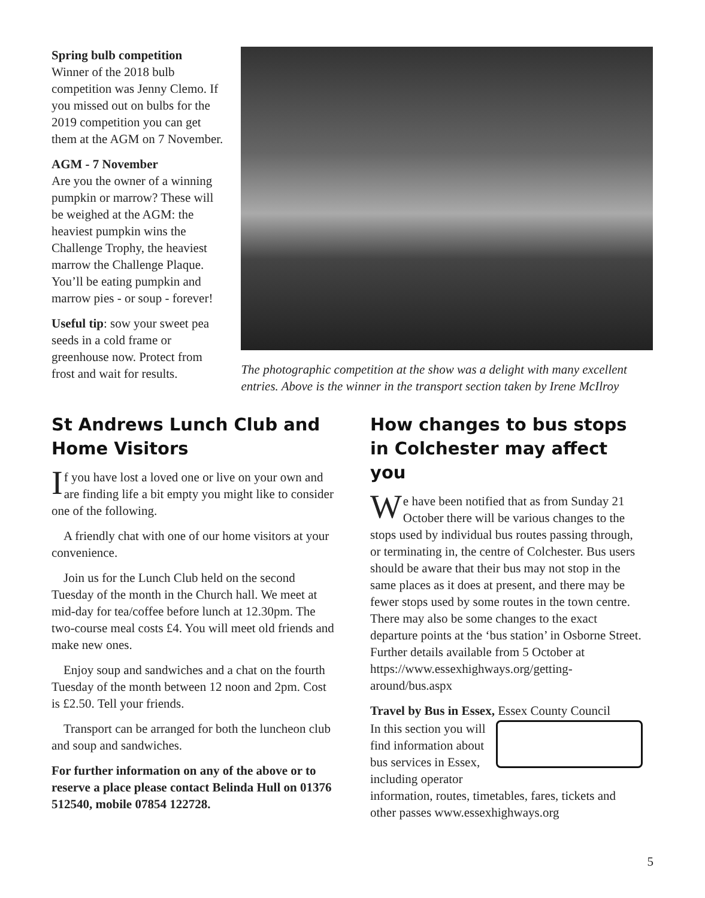Spring bulb competition
Winner of the 2018 bulb competition was Jenny Clemo. If you missed out on bulbs for the 2019 competition you can get them at the AGM on 7 November.
AGM - 7 November
Are you the owner of a winning pumpkin or marrow? These will be weighed at the AGM: the heaviest pumpkin wins the Challenge Trophy, the heaviest marrow the Challenge Plaque. You’ll be eating pumpkin and marrow pies - or soup - forever!
Useful tip: sow your sweet pea seeds in a cold frame or greenhouse now. Protect from frost and wait for results.
The photographic competition at the show was a delight with many excellent entries. Above is the winner in the transport section taken by Irene McIlroy
St Andrews Lunch Club and Home Visitors
If you have lost a loved one or live on your own and are finding life a bit empty you might like to consider one of the following.
A friendly chat with one of our home visitors at your convenience.
Join us for the Lunch Club held on the second Tuesday of the month in the Church hall. We meet at mid-day for tea/coffee before lunch at 12.30pm. The two-course meal costs £4. You will meet old friends and make new ones.
Enjoy soup and sandwiches and a chat on the fourth Tuesday of the month between 12 noon and 2pm. Cost is £2.50. Tell your friends.
Transport can be arranged for both the luncheon club and soup and sandwiches.
For further information on any of the above or to reserve a place please contact Belinda Hull on 01376 512540, mobile 07854 122728.
How changes to bus stops in Colchester may affect you
We have been notified that as from Sunday 21 October there will be various changes to the stops used by individual bus routes passing through, or terminating in, the centre of Colchester. Bus users should be aware that their bus may not stop in the same places as it does at present, and there may be fewer stops used by some routes in the town centre. There may also be some changes to the exact departure points at the ‘bus station’ in Osborne Street. Further details available from 5 October at https://www.essexhighways.org/getting-around/bus.aspx
Travel by Bus in Essex, Essex County Council
In this section you will find information about bus services in Essex, including operator information, routes, timetables, fares, tickets and other passes www.essexhighways.org
5